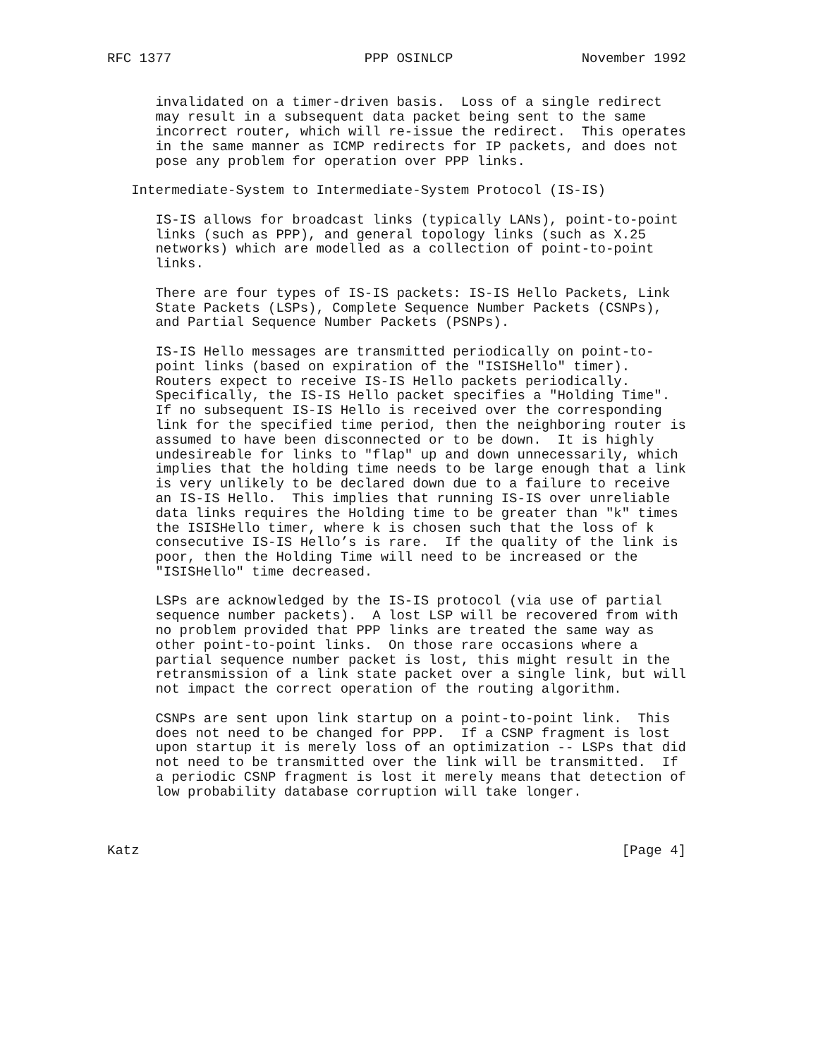RFC 1377                        PPP OSINLCP                November 1992


      invalidated on a timer-driven basis.  Loss of a single redirect
      may result in a subsequent data packet being sent to the same
      incorrect router, which will re-issue the redirect.  This operates
      in the same manner as ICMP redirects for IP packets, and does not
      pose any problem for operation over PPP links.

   Intermediate-System to Intermediate-System Protocol (IS-IS)

      IS-IS allows for broadcast links (typically LANs), point-to-point
      links (such as PPP), and general topology links (such as X.25
      networks) which are modelled as a collection of point-to-point
      links.

      There are four types of IS-IS packets: IS-IS Hello Packets, Link
      State Packets (LSPs), Complete Sequence Number Packets (CSNPs),
      and Partial Sequence Number Packets (PSNPs).

      IS-IS Hello messages are transmitted periodically on point-to-
      point links (based on expiration of the "ISISHello" timer).
      Routers expect to receive IS-IS Hello packets periodically.
      Specifically, the IS-IS Hello packet specifies a "Holding Time".
      If no subsequent IS-IS Hello is received over the corresponding
      link for the specified time period, then the neighboring router is
      assumed to have been disconnected or to be down.  It is highly
      undesireable for links to "flap" up and down unnecessarily, which
      implies that the holding time needs to be large enough that a link
      is very unlikely to be declared down due to a failure to receive
      an IS-IS Hello.  This implies that running IS-IS over unreliable
      data links requires the Holding time to be greater than "k" times
      the ISISHello timer, where k is chosen such that the loss of k
      consecutive IS-IS Hello’s is rare.  If the quality of the link is
      poor, then the Holding Time will need to be increased or the
      "ISISHello" time decreased.

      LSPs are acknowledged by the IS-IS protocol (via use of partial
      sequence number packets).  A lost LSP will be recovered from with
      no problem provided that PPP links are treated the same way as
      other point-to-point links.  On those rare occasions where a
      partial sequence number packet is lost, this might result in the
      retransmission of a link state packet over a single link, but will
      not impact the correct operation of the routing algorithm.

      CSNPs are sent upon link startup on a point-to-point link.  This
      does not need to be changed for PPP.  If a CSNP fragment is lost
      upon startup it is merely loss of an optimization -- LSPs that did
      not need to be transmitted over the link will be transmitted.  If
      a periodic CSNP fragment is lost it merely means that detection of
      low probability database corruption will take longer.



Katz                                                            [Page 4]